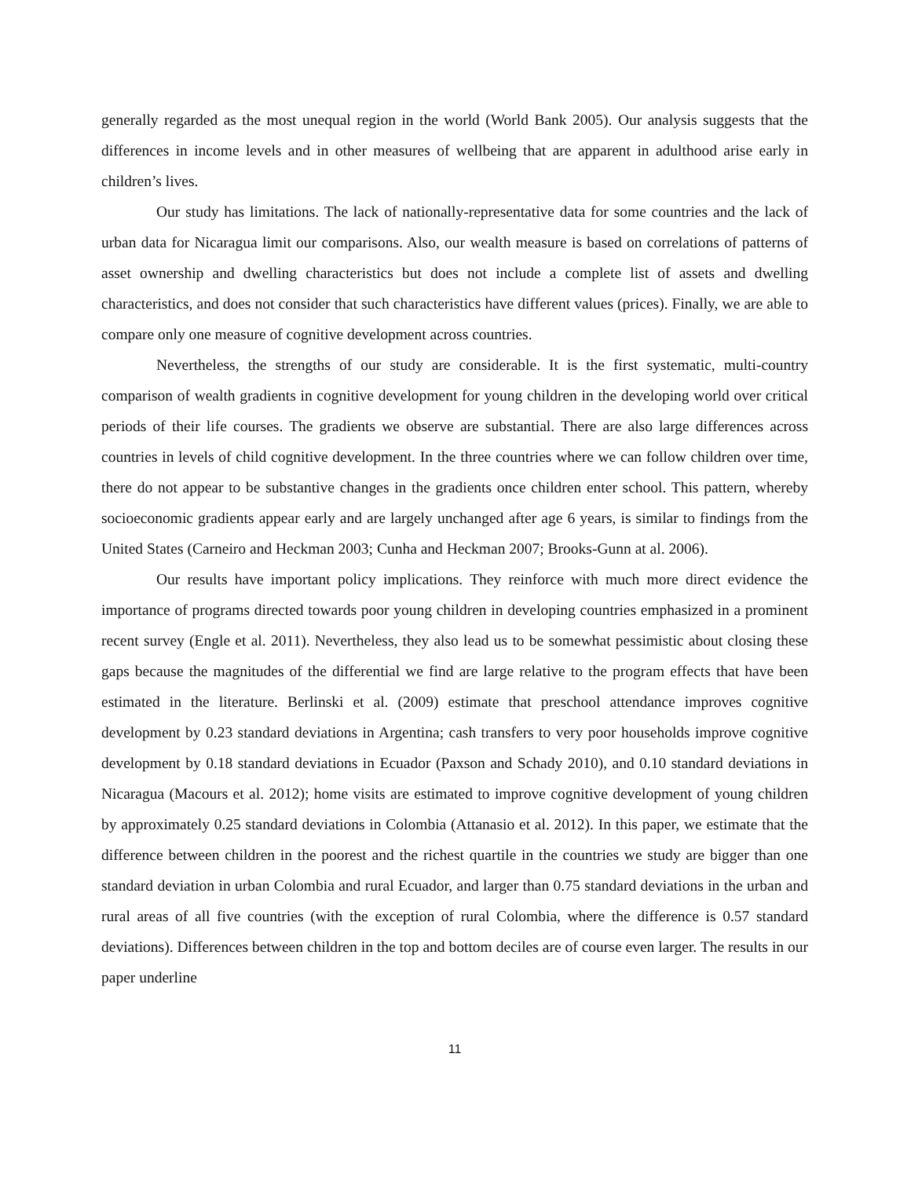generally regarded as the most unequal region in the world (World Bank 2005). Our analysis suggests that the differences in income levels and in other measures of wellbeing that are apparent in adulthood arise early in children’s lives.
Our study has limitations. The lack of nationally-representative data for some countries and the lack of urban data for Nicaragua limit our comparisons. Also, our wealth measure is based on correlations of patterns of asset ownership and dwelling characteristics but does not include a complete list of assets and dwelling characteristics, and does not consider that such characteristics have different values (prices). Finally, we are able to compare only one measure of cognitive development across countries.
Nevertheless, the strengths of our study are considerable. It is the first systematic, multi-country comparison of wealth gradients in cognitive development for young children in the developing world over critical periods of their life courses. The gradients we observe are substantial. There are also large differences across countries in levels of child cognitive development. In the three countries where we can follow children over time, there do not appear to be substantive changes in the gradients once children enter school. This pattern, whereby socioeconomic gradients appear early and are largely unchanged after age 6 years, is similar to findings from the United States (Carneiro and Heckman 2003; Cunha and Heckman 2007; Brooks-Gunn at al. 2006).
Our results have important policy implications. They reinforce with much more direct evidence the importance of programs directed towards poor young children in developing countries emphasized in a prominent recent survey (Engle et al. 2011). Nevertheless, they also lead us to be somewhat pessimistic about closing these gaps because the magnitudes of the differential we find are large relative to the program effects that have been estimated in the literature. Berlinski et al. (2009) estimate that preschool attendance improves cognitive development by 0.23 standard deviations in Argentina; cash transfers to very poor households improve cognitive development by 0.18 standard deviations in Ecuador (Paxson and Schady 2010), and 0.10 standard deviations in Nicaragua (Macours et al. 2012); home visits are estimated to improve cognitive development of young children by approximately 0.25 standard deviations in Colombia (Attanasio et al. 2012). In this paper, we estimate that the difference between children in the poorest and the richest quartile in the countries we study are bigger than one standard deviation in urban Colombia and rural Ecuador, and larger than 0.75 standard deviations in the urban and rural areas of all five countries (with the exception of rural Colombia, where the difference is 0.57 standard deviations). Differences between children in the top and bottom deciles are of course even larger. The results in our paper underline
11